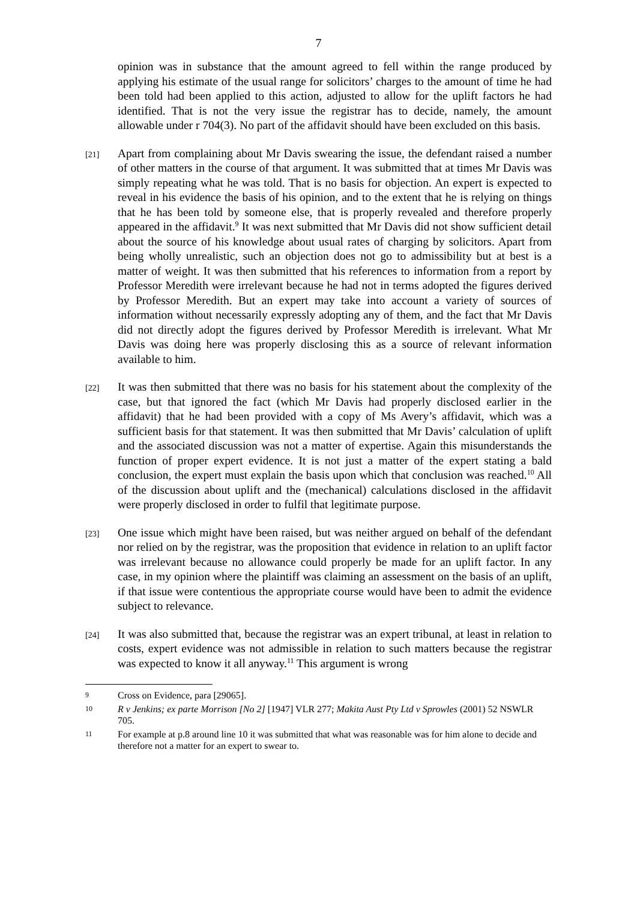7
opinion was in substance that the amount agreed to fell within the range produced by applying his estimate of the usual range for solicitors’ charges to the amount of time he had been told had been applied to this action, adjusted to allow for the uplift factors he had identified. That is not the very issue the registrar has to decide, namely, the amount allowable under r 704(3). No part of the affidavit should have been excluded on this basis.
[21]
Apart from complaining about Mr Davis swearing the issue, the defendant raised a number of other matters in the course of that argument. It was submitted that at times Mr Davis was simply repeating what he was told. That is no basis for objection. An expert is expected to reveal in his evidence the basis of his opinion, and to the extent that he is relying on things that he has been told by someone else, that is properly revealed and therefore properly appeared in the affidavit.<sup>9</sup> It was next submitted that Mr Davis did not show sufficient detail about the source of his knowledge about usual rates of charging by solicitors. Apart from being wholly unrealistic, such an objection does not go to admissibility but at best is a matter of weight. It was then submitted that his references to information from a report by Professor Meredith were irrelevant because he had not in terms adopted the figures derived by Professor Meredith. But an expert may take into account a variety of sources of information without necessarily expressly adopting any of them, and the fact that Mr Davis did not directly adopt the figures derived by Professor Meredith is irrelevant. What Mr Davis was doing here was properly disclosing this as a source of relevant information available to him.
[22]
It was then submitted that there was no basis for his statement about the complexity of the case, but that ignored the fact (which Mr Davis had properly disclosed earlier in the affidavit) that he had been provided with a copy of Ms Avery’s affidavit, which was a sufficient basis for that statement. It was then submitted that Mr Davis’ calculation of uplift and the associated discussion was not a matter of expertise. Again this misunderstands the function of proper expert evidence. It is not just a matter of the expert stating a bald conclusion, the expert must explain the basis upon which that conclusion was reached.<sup>10</sup> All of the discussion about uplift and the (mechanical) calculations disclosed in the affidavit were properly disclosed in order to fulfil that legitimate purpose.
[23]
One issue which might have been raised, but was neither argued on behalf of the defendant nor relied on by the registrar, was the proposition that evidence in relation to an uplift factor was irrelevant because no allowance could properly be made for an uplift factor. In any case, in my opinion where the plaintiff was claiming an assessment on the basis of an uplift, if that issue were contentious the appropriate course would have been to admit the evidence subject to relevance.
[24]
It was also submitted that, because the registrar was an expert tribunal, at least in relation to costs, expert evidence was not admissible in relation to such matters because the registrar was expected to know it all anyway.<sup>11</sup> This argument is wrong
9
Cross on Evidence, para [29065].
10
R v Jenkins; ex parte Morrison [No 2] [1947] VLR 277; Makita Aust Pty Ltd v Sprowles (2001) 52 NSWLR 705.
11
For example at p.8 around line 10 it was submitted that what was reasonable was for him alone to decide and therefore not a matter for an expert to swear to.